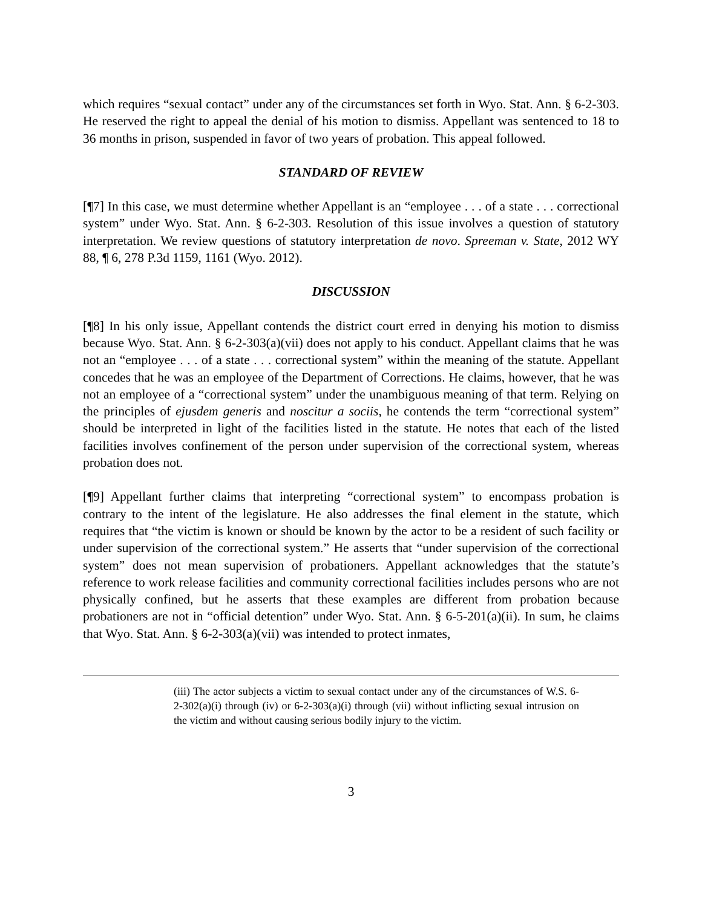which requires “sexual contact” under any of the circumstances set forth in Wyo. Stat. Ann. § 6-2-303. He reserved the right to appeal the denial of his motion to dismiss. Appellant was sentenced to 18 to 36 months in prison, suspended in favor of two years of probation. This appeal followed.
STANDARD OF REVIEW
[¶7] In this case, we must determine whether Appellant is an “employee . . . of a state . . . correctional system” under Wyo. Stat. Ann. § 6-2-303. Resolution of this issue involves a question of statutory interpretation. We review questions of statutory interpretation de novo. Spreeman v. State, 2012 WY 88, ¶ 6, 278 P.3d 1159, 1161 (Wyo. 2012).
DISCUSSION
[¶8] In his only issue, Appellant contends the district court erred in denying his motion to dismiss because Wyo. Stat. Ann. § 6-2-303(a)(vii) does not apply to his conduct. Appellant claims that he was not an “employee . . . of a state . . . correctional system” within the meaning of the statute. Appellant concedes that he was an employee of the Department of Corrections. He claims, however, that he was not an employee of a “correctional system” under the unambiguous meaning of that term. Relying on the principles of ejusdem generis and noscitur a sociis, he contends the term “correctional system” should be interpreted in light of the facilities listed in the statute. He notes that each of the listed facilities involves confinement of the person under supervision of the correctional system, whereas probation does not.
[¶9] Appellant further claims that interpreting “correctional system” to encompass probation is contrary to the intent of the legislature. He also addresses the final element in the statute, which requires that “the victim is known or should be known by the actor to be a resident of such facility or under supervision of the correctional system.” He asserts that “under supervision of the correctional system” does not mean supervision of probationers. Appellant acknowledges that the statute’s reference to work release facilities and community correctional facilities includes persons who are not physically confined, but he asserts that these examples are different from probation because probationers are not in “official detention” under Wyo. Stat. Ann. § 6-5-201(a)(ii). In sum, he claims that Wyo. Stat. Ann. § 6-2-303(a)(vii) was intended to protect inmates,
(iii) The actor subjects a victim to sexual contact under any of the circumstances of W.S. 6-2-302(a)(i) through (iv) or 6-2-303(a)(i) through (vii) without inflicting sexual intrusion on the victim and without causing serious bodily injury to the victim.
3